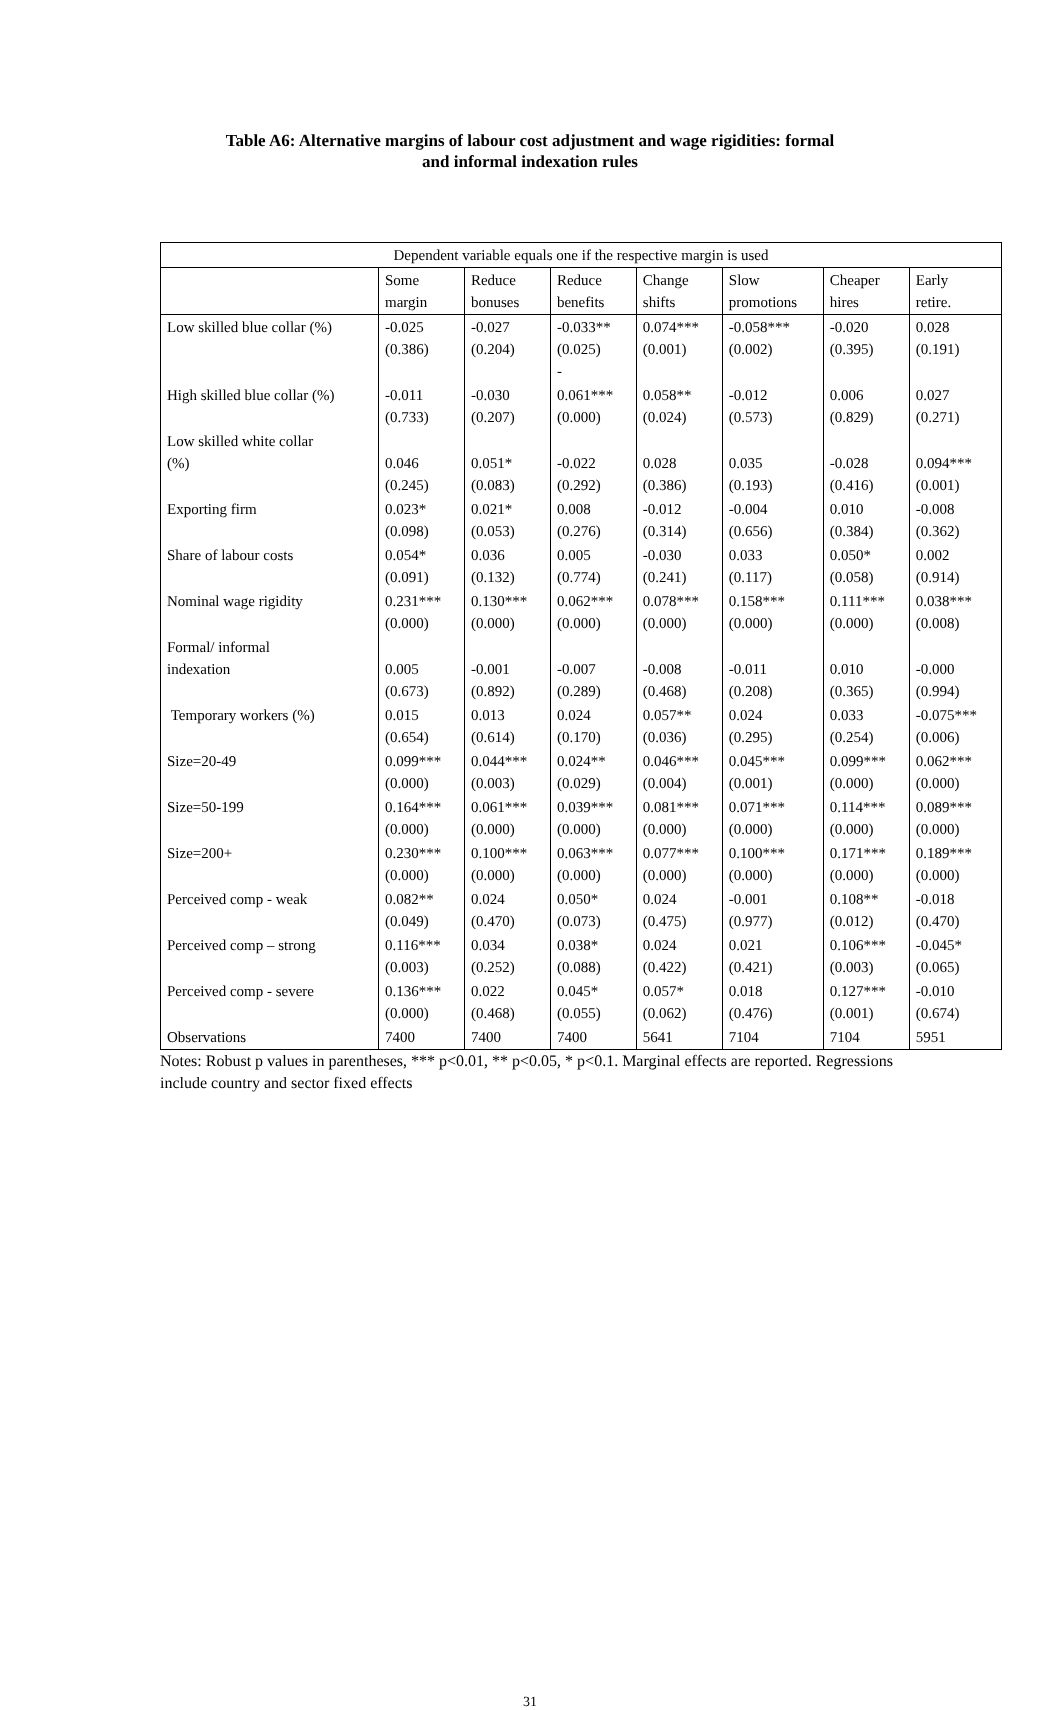Table A6: Alternative margins of labour cost adjustment and wage rigidities: formal
and informal indexation rules
| Dependent variable equals one if the respective margin is used | | | | | | | |
| --- | --- | --- | --- | --- | --- | --- | --- |
| | Some margin | Reduce bonuses | Reduce benefits | Change shifts | Slow promotions | Cheaper hires | Early retire. |
| Low skilled blue collar (%) | -0.025 (0.386) | -0.027 (0.204) | -0.033** (0.025) - | 0.074*** (0.001) | -0.058*** (0.002) | -0.020 (0.395) | 0.028 (0.191) |
| High skilled blue collar (%) | -0.011 (0.733) | -0.030 (0.207) | 0.061*** (0.000) | 0.058** (0.024) | -0.012 (0.573) | 0.006 (0.829) | 0.027 (0.271) |
| Low skilled white collar (%) | 0.046 (0.245) | 0.051* (0.083) | -0.022 (0.292) | 0.028 (0.386) | 0.035 (0.193) | -0.028 (0.416) | 0.094*** (0.001) |
| Exporting firm | 0.023* (0.098) | 0.021* (0.053) | 0.008 (0.276) | -0.012 (0.314) | -0.004 (0.656) | 0.010 (0.384) | -0.008 (0.362) |
| Share of labour costs | 0.054* (0.091) | 0.036 (0.132) | 0.005 (0.774) | -0.030 (0.241) | 0.033 (0.117) | 0.050* (0.058) | 0.002 (0.914) |
| Nominal wage rigidity | 0.231*** (0.000) | 0.130*** (0.000) | 0.062*** (0.000) | 0.078*** (0.000) | 0.158*** (0.000) | 0.111*** (0.000) | 0.038*** (0.008) |
| Formal/ informal indexation | 0.005 (0.673) | -0.001 (0.892) | -0.007 (0.289) | -0.008 (0.468) | -0.011 (0.208) | 0.010 (0.365) | -0.000 (0.994) |
| Temporary workers (%) | 0.015 (0.654) | 0.013 (0.614) | 0.024 (0.170) | 0.057** (0.036) | 0.024 (0.295) | 0.033 (0.254) | -0.075*** (0.006) |
| Size=20-49 | 0.099*** (0.000) | 0.044*** (0.003) | 0.024** (0.029) | 0.046*** (0.004) | 0.045*** (0.001) | 0.099*** (0.000) | 0.062*** (0.000) |
| Size=50-199 | 0.164*** (0.000) | 0.061*** (0.000) | 0.039*** (0.000) | 0.081*** (0.000) | 0.071*** (0.000) | 0.114*** (0.000) | 0.089*** (0.000) |
| Size=200+ | 0.230*** (0.000) | 0.100*** (0.000) | 0.063*** (0.000) | 0.077*** (0.000) | 0.100*** (0.000) | 0.171*** (0.000) | 0.189*** (0.000) |
| Perceived comp - weak | 0.082** (0.049) | 0.024 (0.470) | 0.050* (0.073) | 0.024 (0.475) | -0.001 (0.977) | 0.108** (0.012) | -0.018 (0.470) |
| Perceived comp – strong | 0.116*** (0.003) | 0.034 (0.252) | 0.038* (0.088) | 0.024 (0.422) | 0.021 (0.421) | 0.106*** (0.003) | -0.045* (0.065) |
| Perceived comp - severe | 0.136*** (0.000) | 0.022 (0.468) | 0.045* (0.055) | 0.057* (0.062) | 0.018 (0.476) | 0.127*** (0.001) | -0.010 (0.674) |
| Observations | 7400 | 7400 | 7400 | 5641 | 7104 | 7104 | 5951 |
Notes: Robust p values in parentheses, *** p<0.01, ** p<0.05, * p<0.1. Marginal effects are reported. Regressions include country and sector fixed effects
31